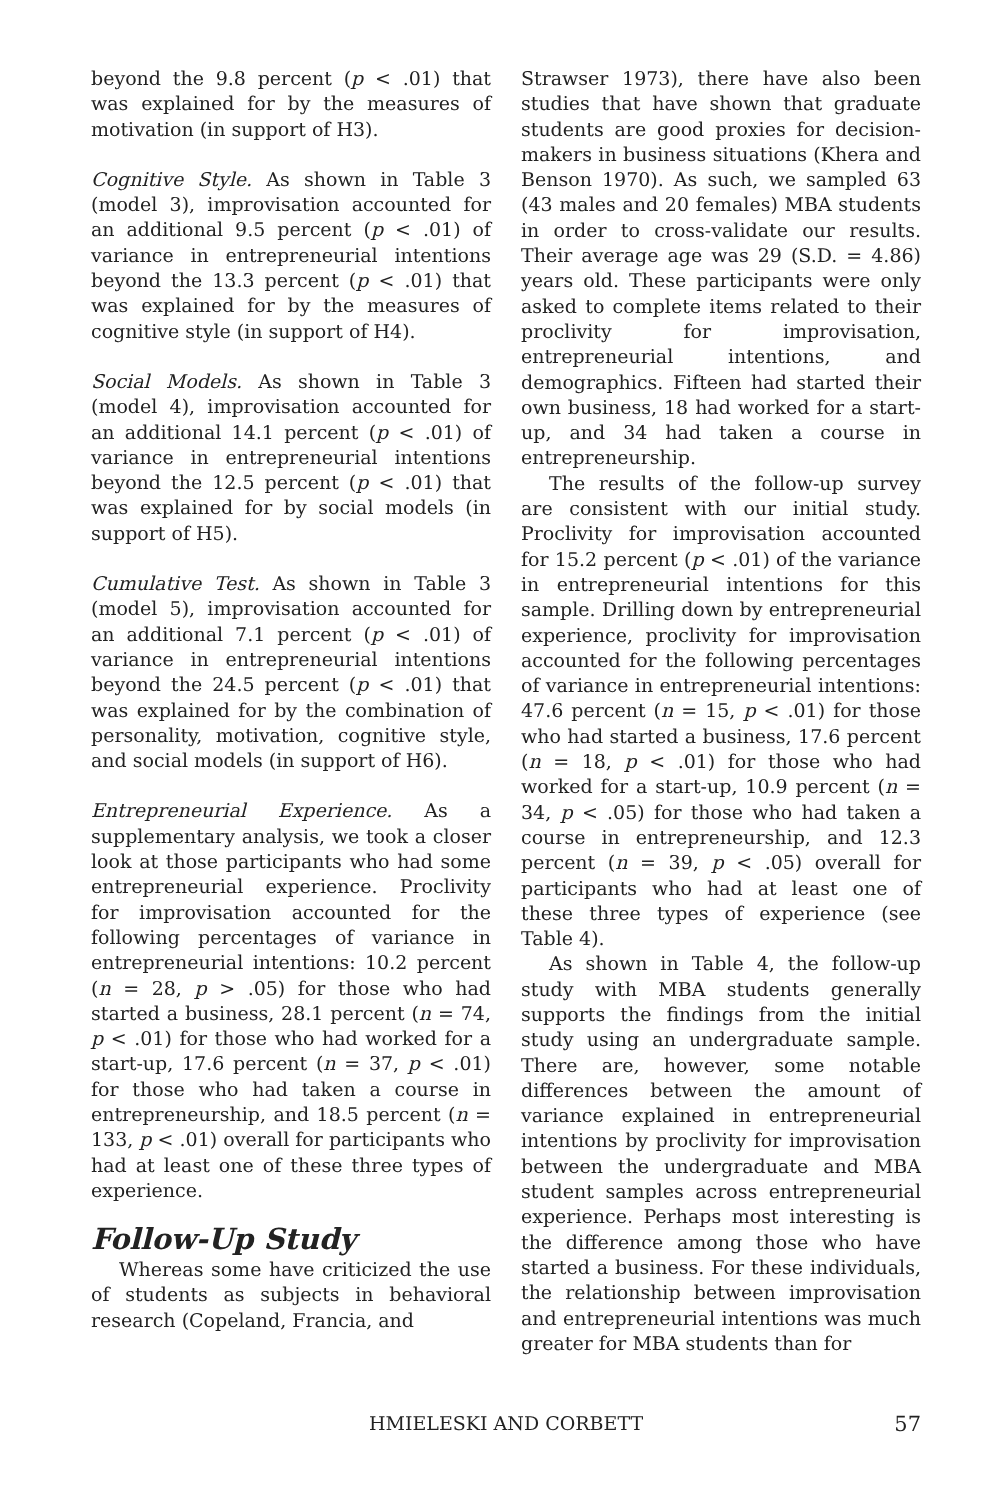beyond the 9.8 percent (p < .01) that was explained for by the measures of motivation (in support of H3).
Cognitive Style. As shown in Table 3 (model 3), improvisation accounted for an additional 9.5 percent (p < .01) of variance in entrepreneurial intentions beyond the 13.3 percent (p < .01) that was explained for by the measures of cognitive style (in support of H4).
Social Models. As shown in Table 3 (model 4), improvisation accounted for an additional 14.1 percent (p < .01) of variance in entrepreneurial intentions beyond the 12.5 percent (p < .01) that was explained for by social models (in support of H5).
Cumulative Test. As shown in Table 3 (model 5), improvisation accounted for an additional 7.1 percent (p < .01) of variance in entrepreneurial intentions beyond the 24.5 percent (p < .01) that was explained for by the combination of personality, motivation, cognitive style, and social models (in support of H6).
Entrepreneurial Experience. As a supplementary analysis, we took a closer look at those participants who had some entrepreneurial experience. Proclivity for improvisation accounted for the following percentages of variance in entrepreneurial intentions: 10.2 percent (n = 28, p > .05) for those who had started a business, 28.1 percent (n = 74, p < .01) for those who had worked for a start-up, 17.6 percent (n = 37, p < .01) for those who had taken a course in entrepreneurship, and 18.5 percent (n = 133, p < .01) overall for participants who had at least one of these three types of experience.
Follow-Up Study
Whereas some have criticized the use of students as subjects in behavioral research (Copeland, Francia, and
Strawser 1973), there have also been studies that have shown that graduate students are good proxies for decision-makers in business situations (Khera and Benson 1970). As such, we sampled 63 (43 males and 20 females) MBA students in order to cross-validate our results. Their average age was 29 (S.D. = 4.86) years old. These participants were only asked to complete items related to their proclivity for improvisation, entrepreneurial intentions, and demographics. Fifteen had started their own business, 18 had worked for a start-up, and 34 had taken a course in entrepreneurship.
The results of the follow-up survey are consistent with our initial study. Proclivity for improvisation accounted for 15.2 percent (p < .01) of the variance in entrepreneurial intentions for this sample. Drilling down by entrepreneurial experience, proclivity for improvisation accounted for the following percentages of variance in entrepreneurial intentions: 47.6 percent (n = 15, p < .01) for those who had started a business, 17.6 percent (n = 18, p < .01) for those who had worked for a start-up, 10.9 percent (n = 34, p < .05) for those who had taken a course in entrepreneurship, and 12.3 percent (n = 39, p < .05) overall for participants who had at least one of these three types of experience (see Table 4).
As shown in Table 4, the follow-up study with MBA students generally supports the findings from the initial study using an undergraduate sample. There are, however, some notable differences between the amount of variance explained in entrepreneurial intentions by proclivity for improvisation between the undergraduate and MBA student samples across entrepreneurial experience. Perhaps most interesting is the difference among those who have started a business. For these individuals, the relationship between improvisation and entrepreneurial intentions was much greater for MBA students than for
HMIELESKI AND CORBETT
57